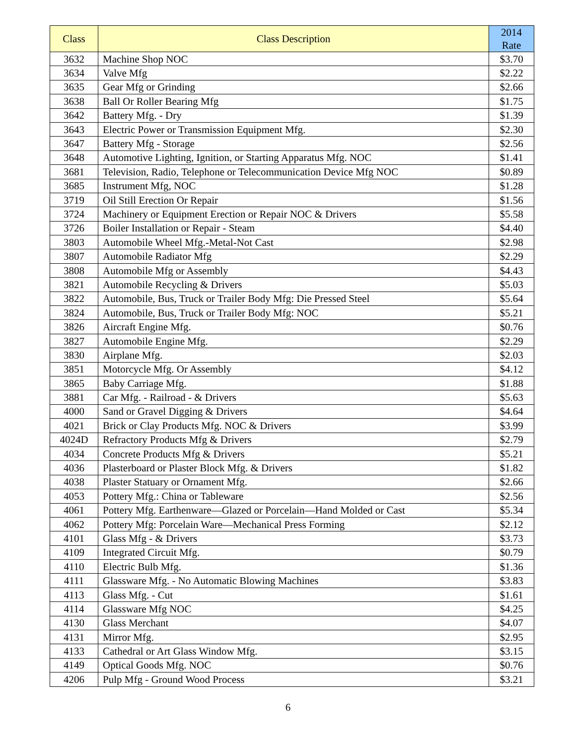| Class | Class Description | 2014 Rate |
| --- | --- | --- |
| 3632 | Machine Shop NOC | $3.70 |
| 3634 | Valve Mfg | $2.22 |
| 3635 | Gear Mfg or Grinding | $2.66 |
| 3638 | Ball Or Roller Bearing Mfg | $1.75 |
| 3642 | Battery Mfg. - Dry | $1.39 |
| 3643 | Electric Power or Transmission Equipment Mfg. | $2.30 |
| 3647 | Battery Mfg - Storage | $2.56 |
| 3648 | Automotive Lighting, Ignition, or Starting Apparatus Mfg. NOC | $1.41 |
| 3681 | Television, Radio, Telephone or Telecommunication Device Mfg NOC | $0.89 |
| 3685 | Instrument Mfg, NOC | $1.28 |
| 3719 | Oil Still Erection Or Repair | $1.56 |
| 3724 | Machinery or Equipment Erection or Repair NOC & Drivers | $5.58 |
| 3726 | Boiler Installation or Repair - Steam | $4.40 |
| 3803 | Automobile Wheel Mfg.-Metal-Not Cast | $2.98 |
| 3807 | Automobile Radiator Mfg | $2.29 |
| 3808 | Automobile Mfg or Assembly | $4.43 |
| 3821 | Automobile Recycling & Drivers | $5.03 |
| 3822 | Automobile, Bus, Truck or Trailer Body Mfg: Die Pressed Steel | $5.64 |
| 3824 | Automobile, Bus, Truck or Trailer Body Mfg: NOC | $5.21 |
| 3826 | Aircraft Engine Mfg. | $0.76 |
| 3827 | Automobile Engine Mfg. | $2.29 |
| 3830 | Airplane Mfg. | $2.03 |
| 3851 | Motorcycle Mfg. Or Assembly | $4.12 |
| 3865 | Baby Carriage Mfg. | $1.88 |
| 3881 | Car Mfg. - Railroad - & Drivers | $5.63 |
| 4000 | Sand or Gravel Digging & Drivers | $4.64 |
| 4021 | Brick or Clay Products Mfg. NOC & Drivers | $3.99 |
| 4024D | Refractory Products Mfg & Drivers | $2.79 |
| 4034 | Concrete Products Mfg & Drivers | $5.21 |
| 4036 | Plasterboard or Plaster Block Mfg. & Drivers | $1.82 |
| 4038 | Plaster Statuary or Ornament Mfg. | $2.66 |
| 4053 | Pottery Mfg.: China or Tableware | $2.56 |
| 4061 | Pottery Mfg. Earthenware—Glazed or Porcelain—Hand Molded or Cast | $5.34 |
| 4062 | Pottery Mfg: Porcelain Ware—Mechanical Press Forming | $2.12 |
| 4101 | Glass Mfg - & Drivers | $3.73 |
| 4109 | Integrated Circuit Mfg. | $0.79 |
| 4110 | Electric Bulb Mfg. | $1.36 |
| 4111 | Glassware Mfg. - No Automatic Blowing Machines | $3.83 |
| 4113 | Glass Mfg. - Cut | $1.61 |
| 4114 | Glassware Mfg NOC | $4.25 |
| 4130 | Glass Merchant | $4.07 |
| 4131 | Mirror Mfg. | $2.95 |
| 4133 | Cathedral or Art Glass Window Mfg. | $3.15 |
| 4149 | Optical Goods Mfg. NOC | $0.76 |
| 4206 | Pulp Mfg - Ground Wood Process | $3.21 |
6